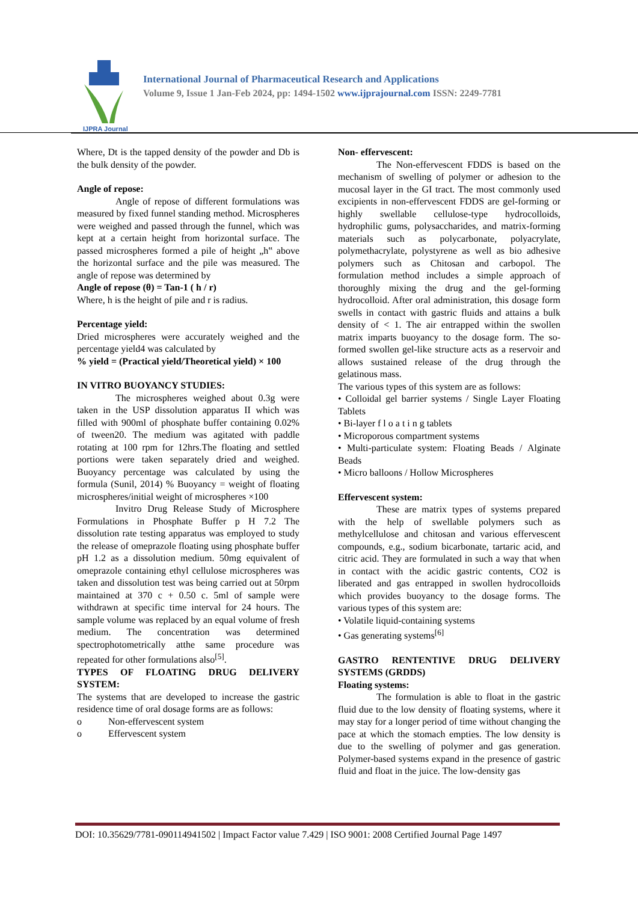IJPRA Journal
International Journal of Pharmaceutical Research and Applications
Volume 9, Issue 1 Jan-Feb 2024, pp: 1494-1502 www.ijprajournal.com ISSN: 2249-7781
Where, Dt is the tapped density of the powder and Db is the bulk density of the powder.
Angle of repose:
Angle of repose of different formulations was measured by fixed funnel standing method. Microspheres were weighed and passed through the funnel, which was kept at a certain height from horizontal surface. The passed microspheres formed a pile of height „h‟ above the horizontal surface and the pile was measured. The angle of repose was determined by
Angle of repose (θ) = Tan-1 ( h / r)
Where, h is the height of pile and r is radius.
Percentage yield:
Dried microspheres were accurately weighed and the percentage yield4 was calculated by
% yield = (Practical yield/Theoretical yield) × 100
IN VITRO BUOYANCY STUDIES:
The microspheres weighed about 0.3g were taken in the USP dissolution apparatus II which was filled with 900ml of phosphate buffer containing 0.02% of tween20. The medium was agitated with paddle rotating at 100 rpm for 12hrs.The floating and settled portions were taken separately dried and weighed. Buoyancy percentage was calculated by using the formula (Sunil, 2014) % Buoyancy = weight of floating microspheres/initial weight of microspheres ×100
Invitro Drug Release Study of Microsphere Formulations in Phosphate Buffer p H 7.2 The dissolution rate testing apparatus was employed to study the release of omeprazole floating using phosphate buffer pH 1.2 as a dissolution medium. 50mg equivalent of omeprazole containing ethyl cellulose microspheres was taken and dissolution test was being carried out at 50rpm maintained at 370 c + 0.50 c. 5ml of sample were withdrawn at specific time interval for 24 hours. The sample volume was replaced by an equal volume of fresh medium. The concentration was determined spectrophotometrically atthe same procedure was repeated for other formulations also<sup>[5]</sup>.
TYPES OF FLOATING DRUG DELIVERY SYSTEM:
The systems that are developed to increase the gastric residence time of oral dosage forms are as follows:
o Non-effervescent system
o Effervescent system
Non- effervescent:
The Non-effervescent FDDS is based on the mechanism of swelling of polymer or adhesion to the mucosal layer in the GI tract. The most commonly used excipients in non-effervescent FDDS are gel-forming or highly swellable cellulose-type hydrocolloids, hydrophilic gums, polysaccharides, and matrix-forming materials such as polycarbonate, polyacrylate, polymethacrylate, polystyrene as well as bio adhesive polymers such as Chitosan and carbopol. The formulation method includes a simple approach of thoroughly mixing the drug and the gel-forming hydrocolloid. After oral administration, this dosage form swells in contact with gastric fluids and attains a bulk density of < 1. The air entrapped within the swollen matrix imparts buoyancy to the dosage form. The so-formed swollen gel-like structure acts as a reservoir and allows sustained release of the drug through the gelatinous mass.
The various types of this system are as follows:
• Colloidal gel barrier systems / Single Layer Floating Tablets
• Bi-layer f l o a t i n g tablets
• Microporous compartment systems
• Multi-particulate system: Floating Beads / Alginate Beads
• Micro balloons / Hollow Microspheres
Effervescent system:
These are matrix types of systems prepared with the help of swellable polymers such as methylcellulose and chitosan and various effervescent compounds, e.g., sodium bicarbonate, tartaric acid, and citric acid. They are formulated in such a way that when in contact with the acidic gastric contents, CO2 is liberated and gas entrapped in swollen hydrocolloids which provides buoyancy to the dosage forms. The various types of this system are:
• Volatile liquid-containing systems
• Gas generating systems<sup>[6]</sup>
GASTRO RENTENTIVE DRUG DELIVERY SYSTEMS (GRDDS)
Floating systems:
The formulation is able to float in the gastric fluid due to the low density of floating systems, where it may stay for a longer period of time without changing the pace at which the stomach empties. The low density is due to the swelling of polymer and gas generation. Polymer-based systems expand in the presence of gastric fluid and float in the juice. The low-density gas
DOI: 10.35629/7781-090114941502 | Impact Factor value 7.429 | ISO 9001: 2008 Certified Journal Page 1497